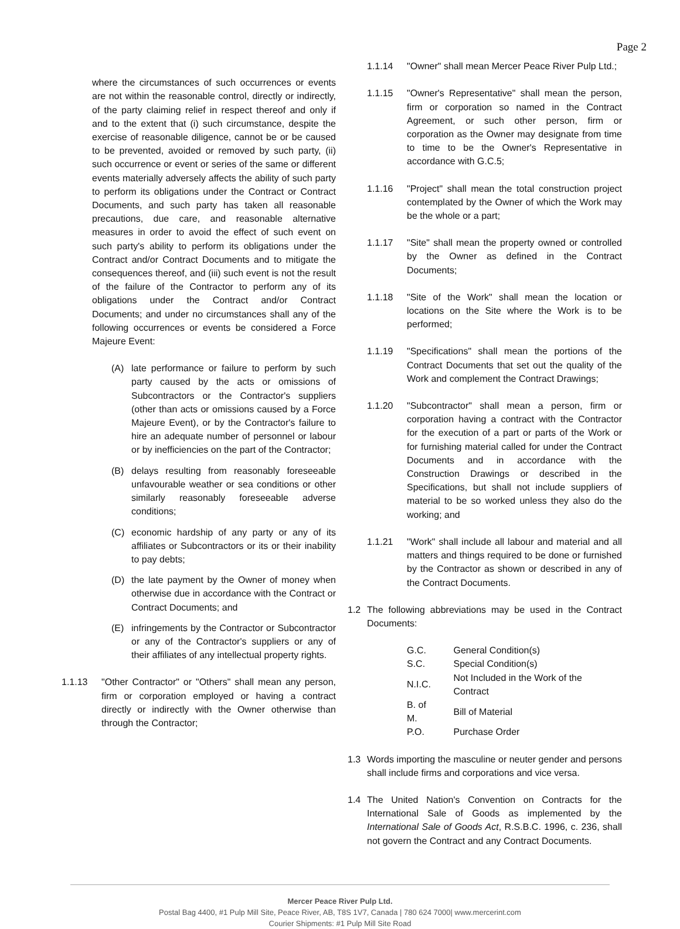Page 2
where the circumstances of such occurrences or events are not within the reasonable control, directly or indirectly, of the party claiming relief in respect thereof and only if and to the extent that (i) such circumstance, despite the exercise of reasonable diligence, cannot be or be caused to be prevented, avoided or removed by such party, (ii) such occurrence or event or series of the same or different events materially adversely affects the ability of such party to perform its obligations under the Contract or Contract Documents, and such party has taken all reasonable precautions, due care, and reasonable alternative measures in order to avoid the effect of such event on such party's ability to perform its obligations under the Contract and/or Contract Documents and to mitigate the consequences thereof, and (iii) such event is not the result of the failure of the Contractor to perform any of its obligations under the Contract and/or Contract Documents; and under no circumstances shall any of the following occurrences or events be considered a Force Majeure Event:
(A) late performance or failure to perform by such party caused by the acts or omissions of Subcontractors or the Contractor's suppliers (other than acts or omissions caused by a Force Majeure Event), or by the Contractor's failure to hire an adequate number of personnel or labour or by inefficiencies on the part of the Contractor;
(B) delays resulting from reasonably foreseeable unfavourable weather or sea conditions or other similarly reasonably foreseeable adverse conditions;
(C) economic hardship of any party or any of its affiliates or Subcontractors or its or their inability to pay debts;
(D) the late payment by the Owner of money when otherwise due in accordance with the Contract or Contract Documents; and
(E) infringements by the Contractor or Subcontractor or any of the Contractor's suppliers or any of their affiliates of any intellectual property rights.
1.1.13 "Other Contractor" or "Others" shall mean any person, firm or corporation employed or having a contract directly or indirectly with the Owner otherwise than through the Contractor;
1.1.14 "Owner" shall mean Mercer Peace River Pulp Ltd.;
1.1.15 "Owner's Representative" shall mean the person, firm or corporation so named in the Contract Agreement, or such other person, firm or corporation as the Owner may designate from time to time to be the Owner's Representative in accordance with G.C.5;
1.1.16 "Project" shall mean the total construction project contemplated by the Owner of which the Work may be the whole or a part;
1.1.17 "Site" shall mean the property owned or controlled by the Owner as defined in the Contract Documents;
1.1.18 "Site of the Work" shall mean the location or locations on the Site where the Work is to be performed;
1.1.19 "Specifications" shall mean the portions of the Contract Documents that set out the quality of the Work and complement the Contract Drawings;
1.1.20 "Subcontractor" shall mean a person, firm or corporation having a contract with the Contractor for the execution of a part or parts of the Work or for furnishing material called for under the Contract Documents and in accordance with the Construction Drawings or described in the Specifications, but shall not include suppliers of material to be so worked unless they also do the working; and
1.1.21 "Work" shall include all labour and material and all matters and things required to be done or furnished by the Contractor as shown or described in any of the Contract Documents.
1.2 The following abbreviations may be used in the Contract Documents:
| G.C. | General Condition(s) |
| S.C. | Special Condition(s) |
| N.I.C. | Not Included in the Work of the Contract |
| B. of M. | Bill of Material |
| P.O. | Purchase Order |
1.3 Words importing the masculine or neuter gender and persons shall include firms and corporations and vice versa.
1.4 The United Nation's Convention on Contracts for the International Sale of Goods as implemented by the International Sale of Goods Act, R.S.B.C. 1996, c. 236, shall not govern the Contract and any Contract Documents.
Mercer Peace River Pulp Ltd.
Postal Bag 4400, #1 Pulp Mill Site, Peace River, AB, T8S 1V7, Canada | 780 624 7000| www.mercerint.com
Courier Shipments: #1 Pulp Mill Site Road